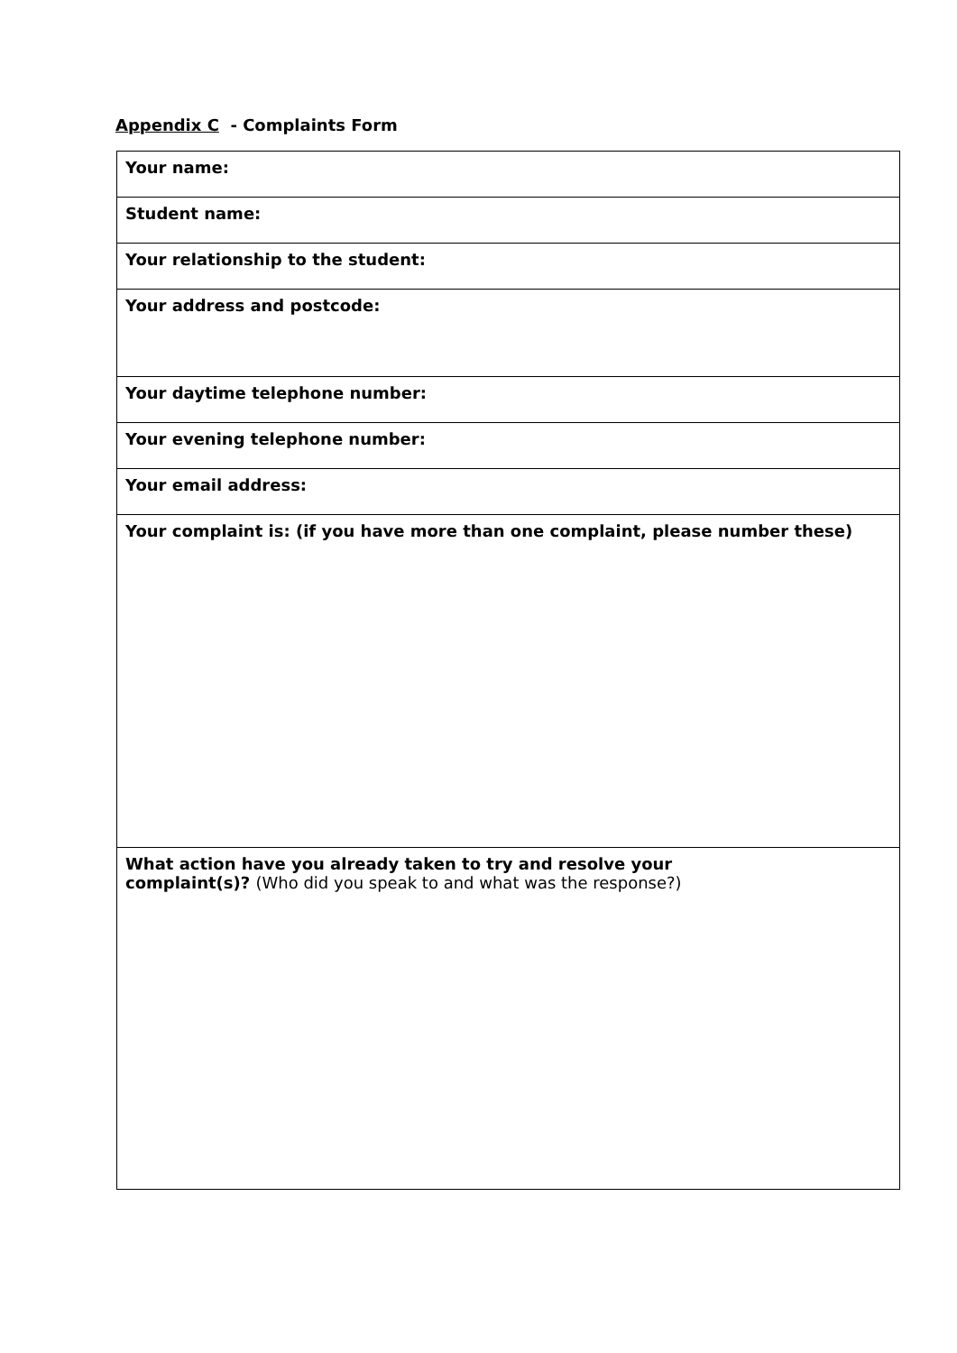Appendix C - Complaints Form
| Your name: |
| Student name: |
| Your relationship to the student: |
| Your address and postcode: |
| Your daytime telephone number: |
| Your evening telephone number: |
| Your email address: |
| Your complaint is: (if you have more than one complaint, please number these) |
| What action have you already taken to try and resolve your complaint(s)? (Who did you speak to and what was the response?) |